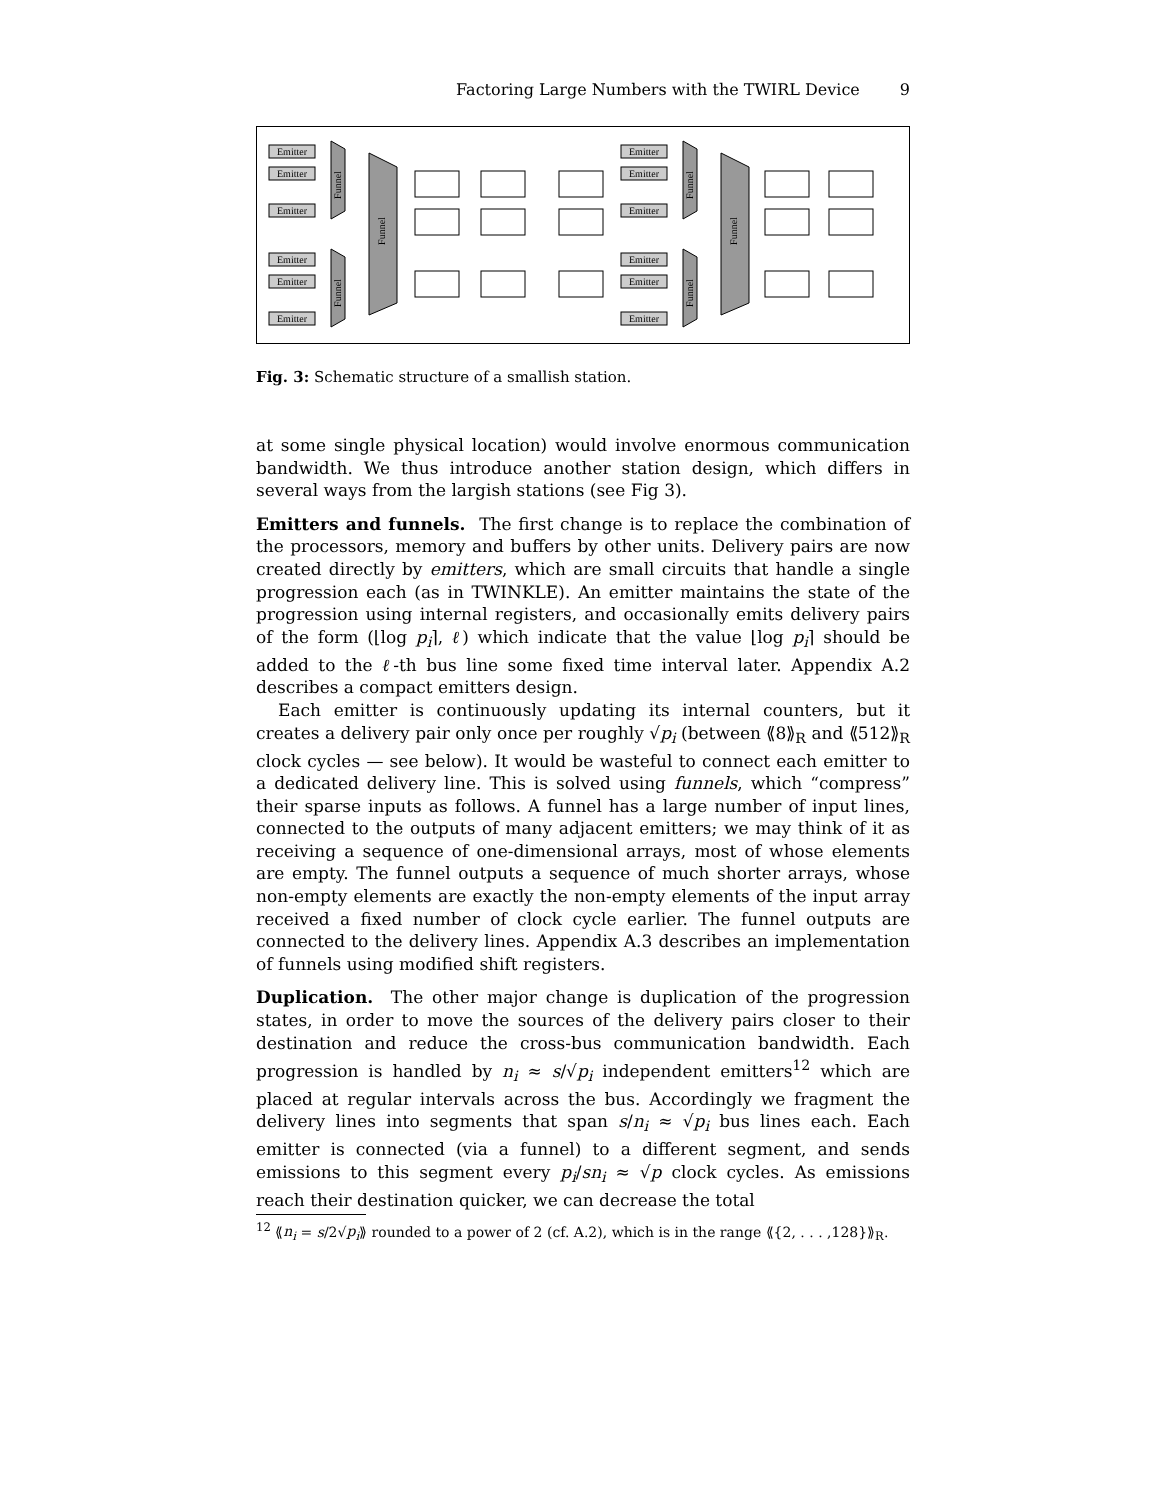Factoring Large Numbers with the TWIRL Device 9
Emitter
Emitter
Emitter
Emitter
Emitter
Emitter
Emitter
Emitter
Emitter
Emitter
Emitter
Emitter
Funnel
Funnel
Funnel
Funnel
Funnel
Funnel
Fig. 3: Schematic structure of a smallish station.
at some single physical location) would involve enormous communication bandwidth. We thus introduce another station design, which differs in several ways from the largish stations (see Fig 3).
Emitters and funnels. The first change is to replace the combination of the processors, memory and buffers by other units. Delivery pairs are now created directly by emitters, which are small circuits that handle a single progression each (as in TWINKLE). An emitter maintains the state of the progression using internal registers, and occasionally emits delivery pairs of the form (⌊log p<sub>i</sub>⌉, ℓ) which indicate that the value ⌊log p<sub>i</sub>⌉ should be added to the ℓ-th bus line some fixed time interval later. Appendix A.2 describes a compact emitters design.
Each emitter is continuously updating its internal counters, but it creates a delivery pair only once per roughly √p<sub>i</sub> (between ⟪8⟫<sub>R</sub> and ⟪512⟫<sub>R</sub> clock cycles — see below). It would be wasteful to connect each emitter to a dedicated delivery line. This is solved using funnels, which “compress” their sparse inputs as follows. A funnel has a large number of input lines, connected to the outputs of many adjacent emitters; we may think of it as receiving a sequence of one-dimensional arrays, most of whose elements are empty. The funnel outputs a sequence of much shorter arrays, whose non-empty elements are exactly the non-empty elements of the input array received a fixed number of clock cycle earlier. The funnel outputs are connected to the delivery lines. Appendix A.3 describes an implementation of funnels using modified shift registers.
Duplication. The other major change is duplication of the progression states, in order to move the sources of the delivery pairs closer to their destination and reduce the cross-bus communication bandwidth. Each progression is handled by n<sub>i</sub> ≈ s/√p<sub>i</sub> independent emitters<sup>12</sup> which are placed at regular intervals across the bus. Accordingly we fragment the delivery lines into segments that span s/n<sub>i</sub> ≈ √p<sub>i</sub> bus lines each. Each emitter is connected (via a funnel) to a different segment, and sends emissions to this segment every p<sub>i</sub>/sn<sub>i</sub> ≈ √p clock cycles. As emissions reach their destination quicker, we can decrease the total
<sup>12</sup> ⟪n<sub>i</sub> = s/2√p<sub>i</sub>⟫ rounded to a power of 2 (cf. A.2), which is in the range ⟪{2, . . . ,128}⟫<sub>R</sub>.